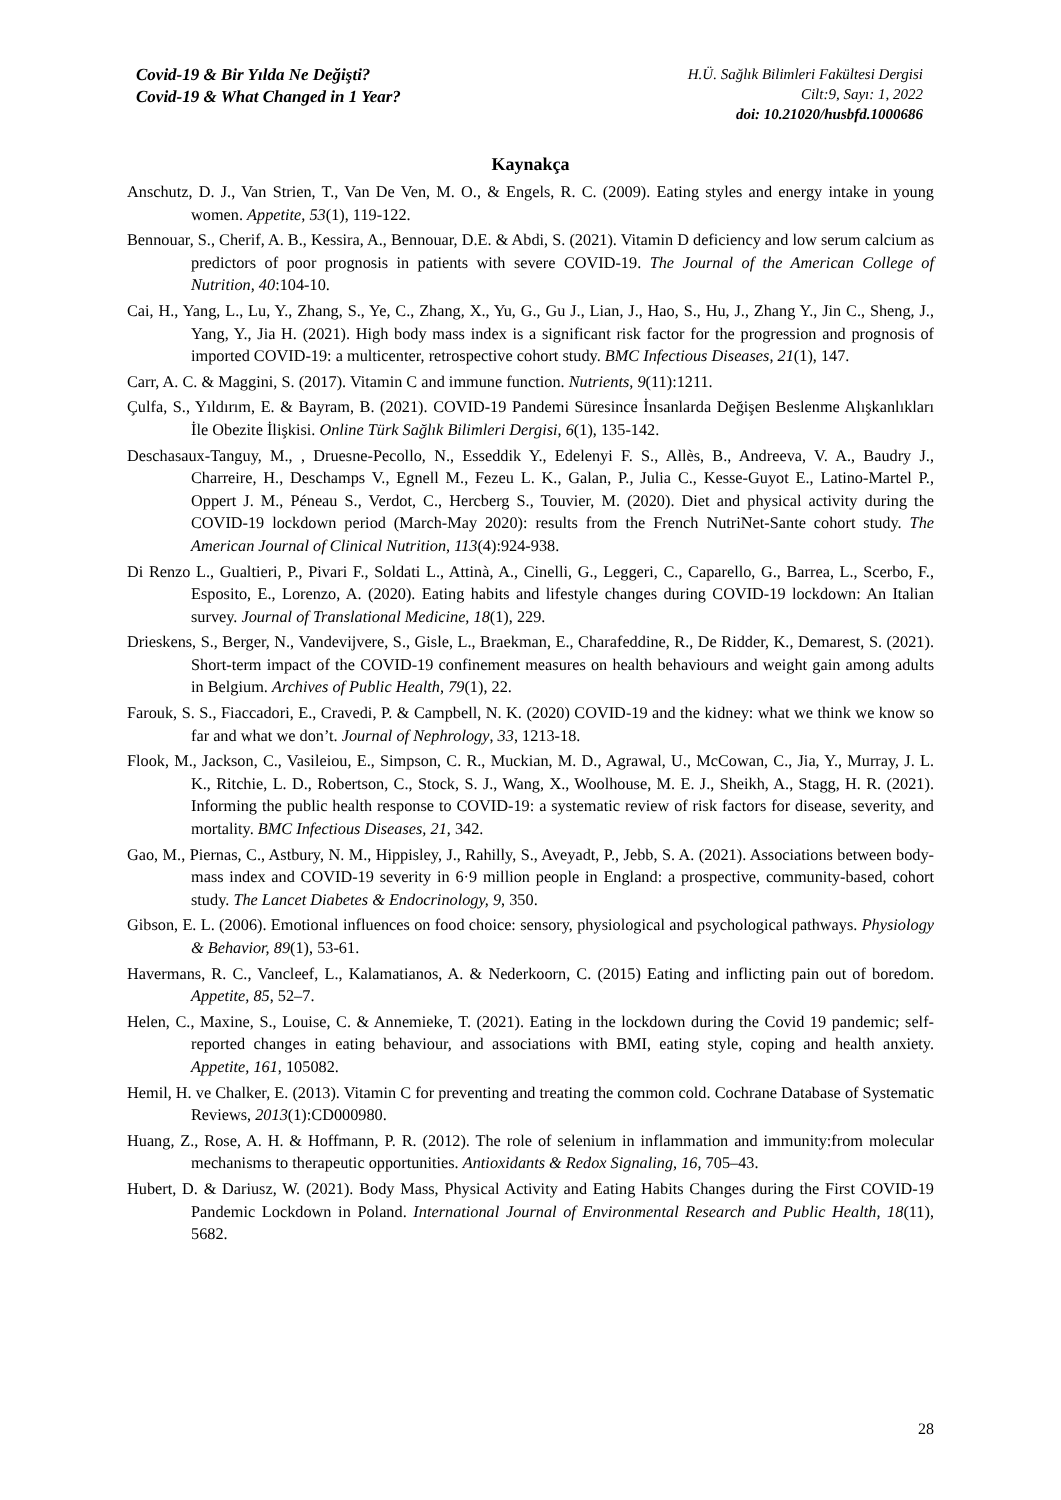Covid-19 & Bir Yılda Ne Değişti?
Covid-19 & What Changed in 1 Year?
H.Ü. Sağlık Bilimleri Fakültesi Dergisi
Cilt:9, Sayı: 1, 2022
doi: 10.21020/husbfd.1000686
Kaynakça
Anschutz, D. J., Van Strien, T., Van De Ven, M. O., & Engels, R. C. (2009). Eating styles and energy intake in young women. Appetite, 53(1), 119-122.
Bennouar, S., Cherif, A. B., Kessira, A., Bennouar, D.E. & Abdi, S. (2021). Vitamin D deficiency and low serum calcium as predictors of poor prognosis in patients with severe COVID-19. The Journal of the American College of Nutrition, 40:104-10.
Cai, H., Yang, L., Lu, Y., Zhang, S., Ye, C., Zhang, X., Yu, G., Gu J., Lian, J., Hao, S., Hu, J., Zhang Y., Jin C., Sheng, J., Yang, Y., Jia H. (2021). High body mass index is a significant risk factor for the progression and prognosis of imported COVID-19: a multicenter, retrospective cohort study. BMC Infectious Diseases, 21(1), 147.
Carr, A. C. & Maggini, S. (2017). Vitamin C and immune function. Nutrients, 9(11):1211.
Çulfa, S., Yıldırım, E. & Bayram, B. (2021). COVID-19 Pandemi Süresince İnsanlarda Değişen Beslenme Alışkanlıkları İle Obezite İlişkisi. Online Türk Sağlık Bilimleri Dergisi, 6(1), 135-142.
Deschasaux-Tanguy, M., , Druesne-Pecollo, N., Esseddik Y., Edelenyi F. S., Allès, B., Andreeva, V. A., Baudry J., Charreire, H., Deschamps V., Egnell M., Fezeu L. K., Galan, P., Julia C., Kesse-Guyot E., Latino-Martel P., Oppert J. M., Péneau S., Verdot, C., Hercberg S., Touvier, M. (2020). Diet and physical activity during the COVID-19 lockdown period (March-May 2020): results from the French NutriNet-Sante cohort study. The American Journal of Clinical Nutrition, 113(4):924-938.
Di Renzo L., Gualtieri, P., Pivari F., Soldati L., Attinà, A., Cinelli, G., Leggeri, C., Caparello, G., Barrea, L., Scerbo, F., Esposito, E., Lorenzo, A. (2020). Eating habits and lifestyle changes during COVID-19 lockdown: An Italian survey. Journal of Translational Medicine, 18(1), 229.
Drieskens, S., Berger, N., Vandevijvere, S., Gisle, L., Braekman, E., Charafeddine, R., De Ridder, K., Demarest, S. (2021). Short-term impact of the COVID-19 confinement measures on health behaviours and weight gain among adults in Belgium. Archives of Public Health, 79(1), 22.
Farouk, S. S., Fiaccadori, E., Cravedi, P. & Campbell, N. K. (2020) COVID-19 and the kidney: what we think we know so far and what we don’t. Journal of Nephrology, 33, 1213-18.
Flook, M., Jackson, C., Vasileiou, E., Simpson, C. R., Muckian, M. D., Agrawal, U., McCowan, C., Jia, Y., Murray, J. L. K., Ritchie, L. D., Robertson, C., Stock, S. J., Wang, X., Woolhouse, M. E. J., Sheikh, A., Stagg, H. R. (2021). Informing the public health response to COVID-19: a systematic review of risk factors for disease, severity, and mortality. BMC Infectious Diseases, 21, 342.
Gao, M., Piernas, C., Astbury, N. M., Hippisley, J., Rahilly, S., Aveyadt, P., Jebb, S. A. (2021). Associations between body-mass index and COVID-19 severity in 6·9 million people in England: a prospective, community-based, cohort study. The Lancet Diabetes & Endocrinology, 9, 350.
Gibson, E. L. (2006). Emotional influences on food choice: sensory, physiological and psychological pathways. Physiology & Behavior, 89(1), 53-61.
Havermans, R. C., Vancleef, L., Kalamatianos, A. & Nederkoorn, C. (2015) Eating and inflicting pain out of boredom. Appetite, 85, 52–7.
Helen, C., Maxine, S., Louise, C. & Annemieke, T. (2021). Eating in the lockdown during the Covid 19 pandemic; self-reported changes in eating behaviour, and associations with BMI, eating style, coping and health anxiety. Appetite, 161, 105082.
Hemil, H. ve Chalker, E. (2013). Vitamin C for preventing and treating the common cold. Cochrane Database of Systematic Reviews, 2013(1):CD000980.
Huang, Z., Rose, A. H. & Hoffmann, P. R. (2012). The role of selenium in inflammation and immunity:from molecular mechanisms to therapeutic opportunities. Antioxidants & Redox Signaling, 16, 705–43.
Hubert, D. & Dariusz, W. (2021). Body Mass, Physical Activity and Eating Habits Changes during the First COVID-19 Pandemic Lockdown in Poland. International Journal of Environmental Research and Public Health, 18(11), 5682.
28